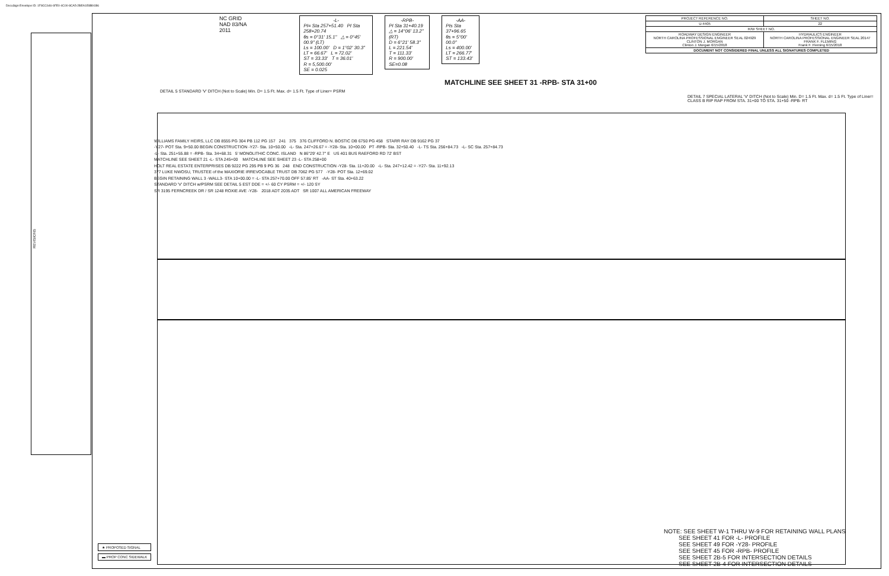DocuSign Envelope ID: 1F8CC646-6FE0-4C00-8CA5-2BEA1E8B91B6
REVISIONS
NC GRID
NAD 83/NA 2011
-L-
PI= Sta 257+51.40 PI Sta 258+20.74
θs = 0°31' 15.1" △ = 0°45' 00.9" (LT)
Ls = 100.00' D = 1°02' 30.3"
LT = 66.67' L = 72.02'
ST = 33.33' T = 36.01'
R = 5,500.00'
SE = 0.025
-RPB-
PI Sta 31+40.19
△ = 14°06' 13.2" (RT)
D = 6°21' 58.3"
L = 221.54'
T = 111.33'
R = 900.00'
SE=0.08
-AA-
PIs Sta 37+96.65
θs = 5°00' 00.0"
Ls = 400.00'
LT = 266.77'
ST = 133.43'
| PROJECT REFERENCE NO. | SHEET NO. |
| U-4405 | 22 |
| R/W SHEET NO. | |
| ROADWAY DESIGN ENGINEER NORTH CAROLINA PROFESSIONAL ENGINEER SEAL 024929 CLINTON J. MORGAN Clinton J. Morgan 6/15/2018 | HYDRAULICS ENGINEER NORTH CAROLINA PROFESSIONAL ENGINEER SEAL 20147 FRANK F. FLEMING Frank F. Fleming 6/15/2018 |
| DOCUMENT NOT CONSIDERED FINAL UNLESS ALL SIGNATURES COMPLETED | |
MATCHLINE SEE SHEET 31 -RPB- STA 31+00
DETAIL 5 STANDARD 'V' DITCH (Not to Scale) Min. D= 1.5 Ft. Max. d= 1.5 Ft. Type of Liner= PSRM
DETAIL 7 SPECIAL LATERAL 'V' DITCH (Not to Scale) Min. D= 1.5 Ft. Max. d= 1.5 Ft. Type of Liner= CLASS B RIP RAP FROM STA. 31+00 TO STA. 31+50 -RPB- RT
WILLIAMS FAMILY HEIRS, LLC DB 8555 PG 304 PB 112 PG 157 241 375 376 CLIFFORD N. BOSTIC DB 6750 PG 458 STARR RAY DB 9162 PG 37
-Y27- POT Sta. 9+50.00 BEGIN CONSTRUCTION -Y27- Sta. 10+50.00 -L- Sta. 247+26.67 = -Y28- Sta. 10+00.00 PT -RPB- Sta. 32+50.40 -L- TS Sta. 256+84.73 -L- SC Sta. 257+84.73
-L- Sta. 251+55.88 = -RPB- Sta. 34+68.31 5' MONOLITHIC CONC. ISLAND N 86°29' 42.7" E US 401 BUS RAEFORD RD 72' BST
MATCHLINE SEE SHEET 21 -L- STA 245+00 MATCHLINE SEE SHEET 23 -L- STA 258+00
HOLT REAL ESTATE ENTERPRISES DB 9222 PG 295 PB 9 PG 36 248 END CONSTRUCTION -Y28- Sta. 11+20.00 -L- Sta. 247+12.42 = -Y27- Sta. 11+92.13
377 LUKE NWOSU, TRUSTEE of the MAXIORIE IRREVOCABLE TRUST DB 7062 PG 577 -Y28- POT Sta. 12+69.02
BEGIN RETAINING WALL 3 -WALL3- STA 10+00.00 = -L- STA 257+70.00 OFF 57.85' RT -AA- ST Sta. 40+63.22
STANDARD 'V' DITCH w/PSRM SEE DETAIL 5 EST DDE = +/- 60 CY PSRM = +/- 120 SY
SR 3195 FERNCREEK DR / SR 1248 ROXIE AVE -Y28- 2018 ADT 2035 ADT SR 1007 ALL AMERICAN FREEWAY
★ PROPOSED SIGNAL
▬ PROP CONC SIDEWALK
NOTE: SEE SHEET W-1 THRU W-9 FOR RETAINING WALL PLANS
SEE SHEET 41 FOR -L- PROFILE
SEE SHEET 49 FOR -Y28- PROFILE
SEE SHEET 45 FOR -RPB- PROFILE
SEE SHEET 2B-5 FOR INTERSECTION DETAILS
SEE SHEET 2B-4 FOR INTERSECTION DETAILS